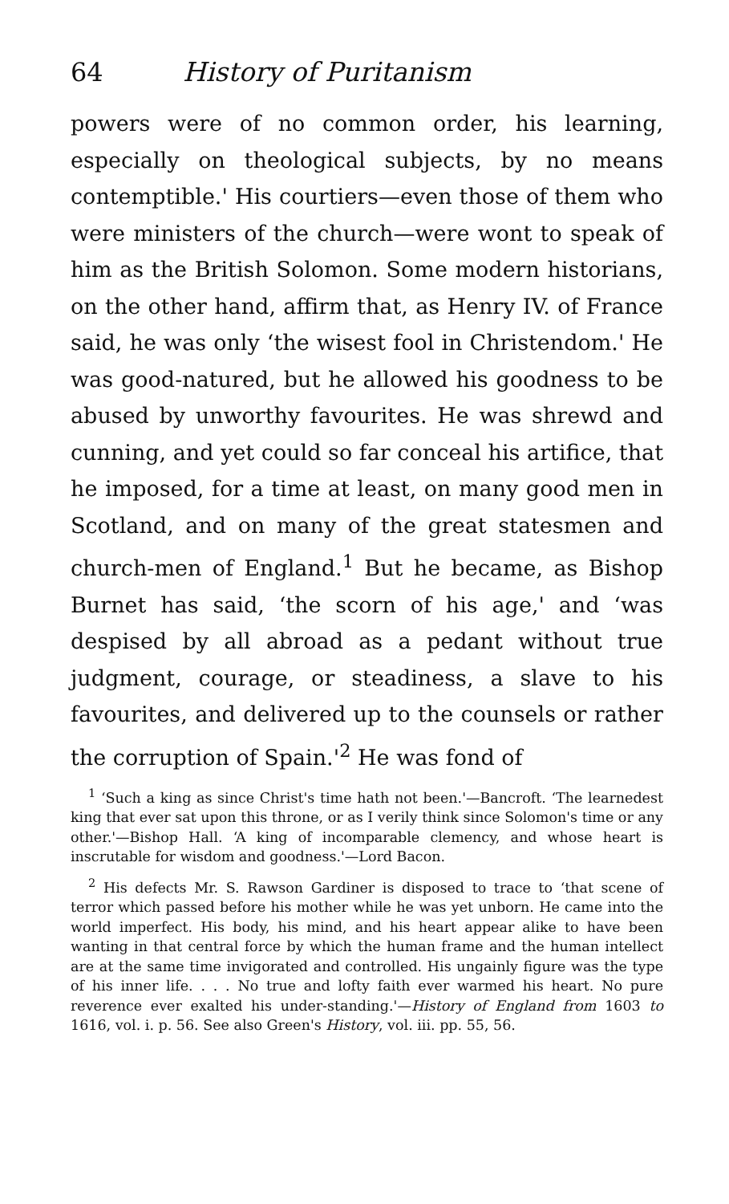64 History of Puritanism
powers were of no common order, his learning, especially on theological subjects, by no means contemptible.' His courtiers—even those of them who were ministers of the church—were wont to speak of him as the British Solomon. Some modern historians, on the other hand, affirm that, as Henry IV. of France said, he was only ‘the wisest fool in Christendom.' He was good-natured, but he allowed his goodness to be abused by unworthy favourites. He was shrewd and cunning, and yet could so far conceal his artifice, that he imposed, for a time at least, on many good men in Scotland, and on many of the great statesmen and church-men of England.<sup>1</sup> But he became, as Bishop Burnet has said, ‘the scorn of his age,' and ‘was despised by all abroad as a pedant without true judgment, courage, or steadiness, a slave to his favourites, and delivered up to the counsels or rather the corruption of Spain.'<sup>2</sup> He was fond of
<sup>1</sup> ‘Such a king as since Christ's time hath not been.'—Bancroft. ‘The learnedest king that ever sat upon this throne, or as I verily think since Solomon's time or any other.'—Bishop Hall. ‘A king of incomparable clemency, and whose heart is inscrutable for wisdom and goodness.'—Lord Bacon.
<sup>2</sup> His defects Mr. S. Rawson Gardiner is disposed to trace to ‘that scene of terror which passed before his mother while he was yet unborn. He came into the world imperfect. His body, his mind, and his heart appear alike to have been wanting in that central force by which the human frame and the human intellect are at the same time invigorated and controlled. His ungainly figure was the type of his inner life. . . . No true and lofty faith ever warmed his heart. No pure reverence ever exalted his under-standing.'—History of England from 1603 to 1616, vol. i. p. 56. See also Green's History, vol. iii. pp. 55, 56.